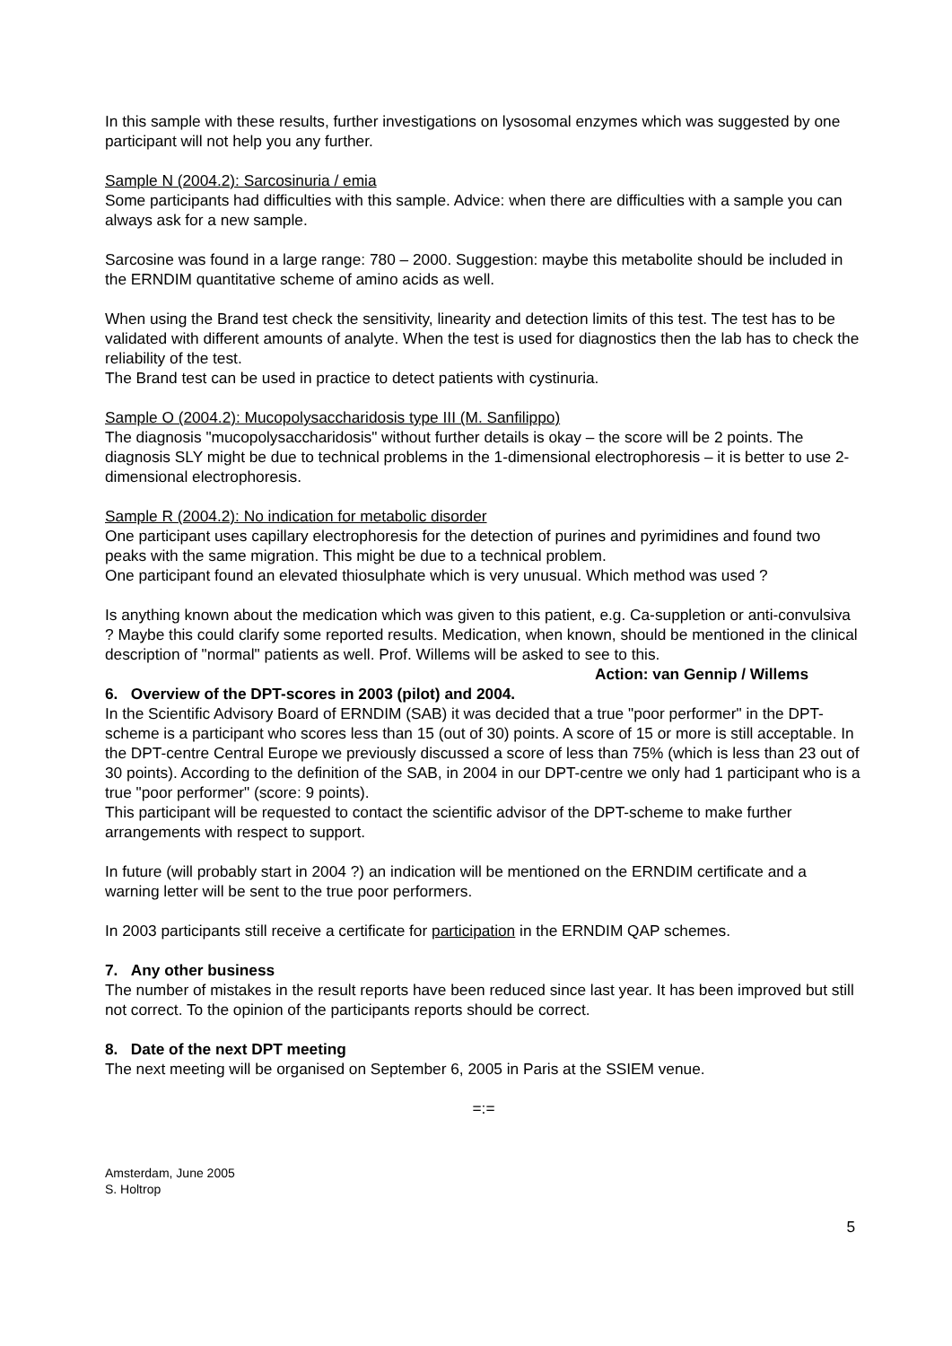In this sample with these results, further investigations on lysosomal enzymes which was suggested by one participant will not help you any further.
Sample N (2004.2): Sarcosinuria / emia
Some participants had difficulties with this sample. Advice: when there are difficulties with a sample you can always ask for a new sample.
Sarcosine was found in a large range: 780 – 2000. Suggestion: maybe this metabolite should be included in the ERNDIM quantitative scheme of amino acids as well.
When using the Brand test check the sensitivity, linearity and detection limits of this test. The test has to be validated with different amounts of analyte. When the test is used for diagnostics then the lab has to check the reliability of the test.
The Brand test can be used in practice to detect patients with cystinuria.
Sample O (2004.2): Mucopolysaccharidosis type III (M. Sanfilippo)
The diagnosis "mucopolysaccharidosis" without further details is okay – the score will be 2 points. The diagnosis SLY might be due to technical problems in the 1-dimensional electrophoresis – it is better to use 2-dimensional electrophoresis.
Sample R (2004.2): No indication for metabolic disorder
One participant uses capillary electrophoresis for the detection of purines and pyrimidines and found two peaks with the same migration. This might be due to a technical problem.
One participant found an elevated thiosulphate which is very unusual. Which method was used ?
Is anything known about the medication which was given to this patient, e.g. Ca-suppletion or anti-convulsiva ? Maybe this could clarify some reported results. Medication, when known, should be mentioned in the clinical description of "normal" patients as well. Prof. Willems will be asked to see to this. Action: van Gennip / Willems
6. Overview of the DPT-scores in 2003 (pilot) and 2004.
In the Scientific Advisory Board of ERNDIM (SAB) it was decided that a true "poor performer" in the DPT-scheme is a participant who scores less than 15 (out of 30) points. A score of 15 or more is still acceptable. In the DPT-centre Central Europe we previously discussed a score of less than 75% (which is less than 23 out of 30 points). According to the definition of the SAB, in 2004 in our DPT-centre we only had 1 participant who is a true "poor performer" (score: 9 points).
This participant will be requested to contact the scientific advisor of the DPT-scheme to make further arrangements with respect to support.
In future (will probably start in 2004 ?) an indication will be mentioned on the ERNDIM certificate and a warning letter will be sent to the true poor performers.
In 2003 participants still receive a certificate for participation in the ERNDIM QAP schemes.
7. Any other business
The number of mistakes in the result reports have been reduced since last year. It has been improved but still not correct. To the opinion of the participants reports should be correct.
8. Date of the next DPT meeting
The next meeting will be organised on September 6, 2005 in Paris at the SSIEM venue.
=:=
Amsterdam, June 2005
S. Holtrop
5